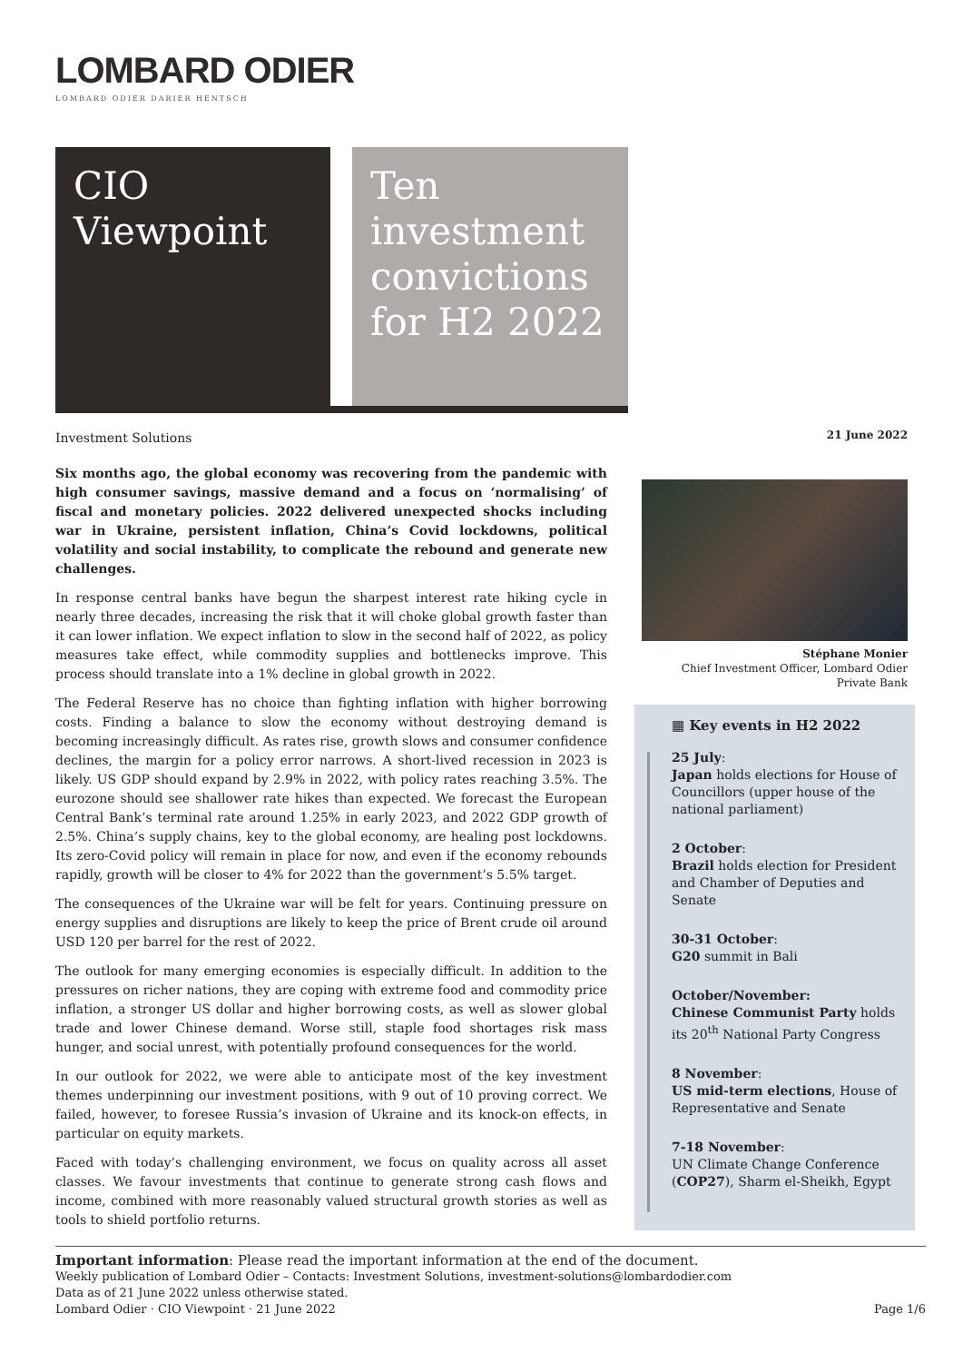LOMBARD ODIER
LOMBARD ODIER DARIER HENTSCH
CIO
Viewpoint
Ten
investment
convictions
for H2 2022
Investment Solutions
Six months ago, the global economy was recovering from the pandemic with high consumer savings, massive demand and a focus on ‘normalising’ of fiscal and monetary policies. 2022 delivered unexpected shocks including war in Ukraine, persistent inflation, China’s Covid lockdowns, political volatility and social instability, to complicate the rebound and generate new challenges.
In response central banks have begun the sharpest interest rate hiking cycle in nearly three decades, increasing the risk that it will choke global growth faster than it can lower inflation. We expect inflation to slow in the second half of 2022, as policy measures take effect, while commodity supplies and bottlenecks improve. This process should translate into a 1% decline in global growth in 2022.
The Federal Reserve has no choice than fighting inflation with higher borrowing costs. Finding a balance to slow the economy without destroying demand is becoming increasingly difficult. As rates rise, growth slows and consumer confidence declines, the margin for a policy error narrows. A short-lived recession in 2023 is likely. US GDP should expand by 2.9% in 2022, with policy rates reaching 3.5%. The eurozone should see shallower rate hikes than expected. We forecast the European Central Bank’s terminal rate around 1.25% in early 2023, and 2022 GDP growth of 2.5%. China’s supply chains, key to the global economy, are healing post lockdowns. Its zero-Covid policy will remain in place for now, and even if the economy rebounds rapidly, growth will be closer to 4% for 2022 than the government’s 5.5% target.
The consequences of the Ukraine war will be felt for years. Continuing pressure on energy supplies and disruptions are likely to keep the price of Brent crude oil around USD 120 per barrel for the rest of 2022.
The outlook for many emerging economies is especially difficult. In addition to the pressures on richer nations, they are coping with extreme food and commodity price inflation, a stronger US dollar and higher borrowing costs, as well as slower global trade and lower Chinese demand. Worse still, staple food shortages risk mass hunger, and social unrest, with potentially profound consequences for the world.
In our outlook for 2022, we were able to anticipate most of the key investment themes underpinning our investment positions, with 9 out of 10 proving correct. We failed, however, to foresee Russia’s invasion of Ukraine and its knock-on effects, in particular on equity markets.
Faced with today’s challenging environment, we focus on quality across all asset classes. We favour investments that continue to generate strong cash flows and income, combined with more reasonably valued structural growth stories as well as tools to shield portfolio returns.
21 June 2022
Stéphane Monier
Chief Investment Officer, Lombard Odier Private Bank
▦ Key events in H2 2022
25 July:
Japan holds elections for House of Councillors (upper house of the national parliament)
2 October:
Brazil holds election for President and Chamber of Deputies and Senate
30-31 October:
G20 summit in Bali
October/November:
Chinese Communist Party holds its 20<sup>th</sup> National Party Congress
8 November:
US mid-term elections, House of Representative and Senate
7-18 November:
UN Climate Change Conference (COP27), Sharm el-Sheikh, Egypt
Important information: Please read the important information at the end of the document.
Weekly publication of Lombard Odier – Contacts: Investment Solutions, investment-solutions@lombardodier.com
Data as of 21 June 2022 unless otherwise stated.
Lombard Odier · CIO Viewpoint · 21 June 2022 Page 1/6